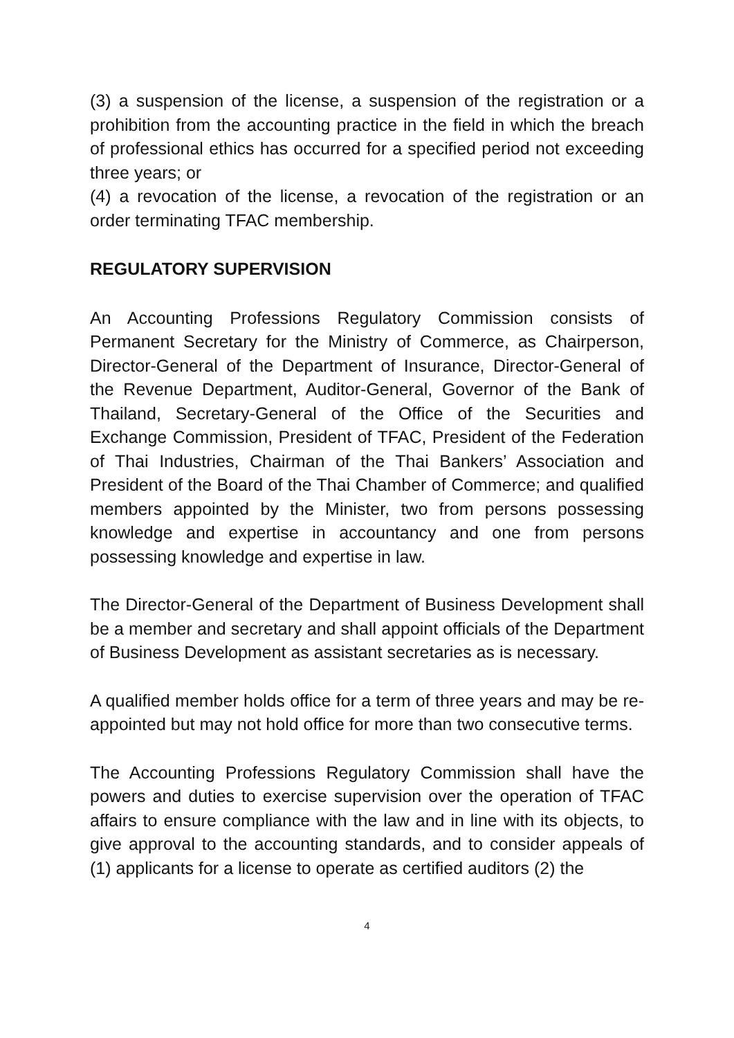(3) a suspension of the license, a suspension of the registration or a prohibition from the accounting practice in the field in which the breach of professional ethics has occurred for a specified period not exceeding three years; or
(4) a revocation of the license, a revocation of the registration or an order terminating TFAC membership.
REGULATORY SUPERVISION
An Accounting Professions Regulatory Commission consists of Permanent Secretary for the Ministry of Commerce, as Chairperson, Director-General of the Department of Insurance, Director-General of the Revenue Department, Auditor-General, Governor of the Bank of Thailand, Secretary-General of the Office of the Securities and Exchange Commission, President of TFAC, President of the Federation of Thai Industries, Chairman of the Thai Bankers’ Association and President of the Board of the Thai Chamber of Commerce; and qualified members appointed by the Minister, two from persons possessing knowledge and expertise in accountancy and one from persons possessing knowledge and expertise in law.
The Director-General of the Department of Business Development shall be a member and secretary and shall appoint officials of the Department of Business Development as assistant secretaries as is necessary.
A qualified member holds office for a term of three years and may be re-appointed but may not hold office for more than two consecutive terms.
The Accounting Professions Regulatory Commission shall have the powers and duties to exercise supervision over the operation of TFAC affairs to ensure compliance with the law and in line with its objects, to give approval to the accounting standards, and to consider appeals of (1) applicants for a license to operate as certified auditors (2) the
4